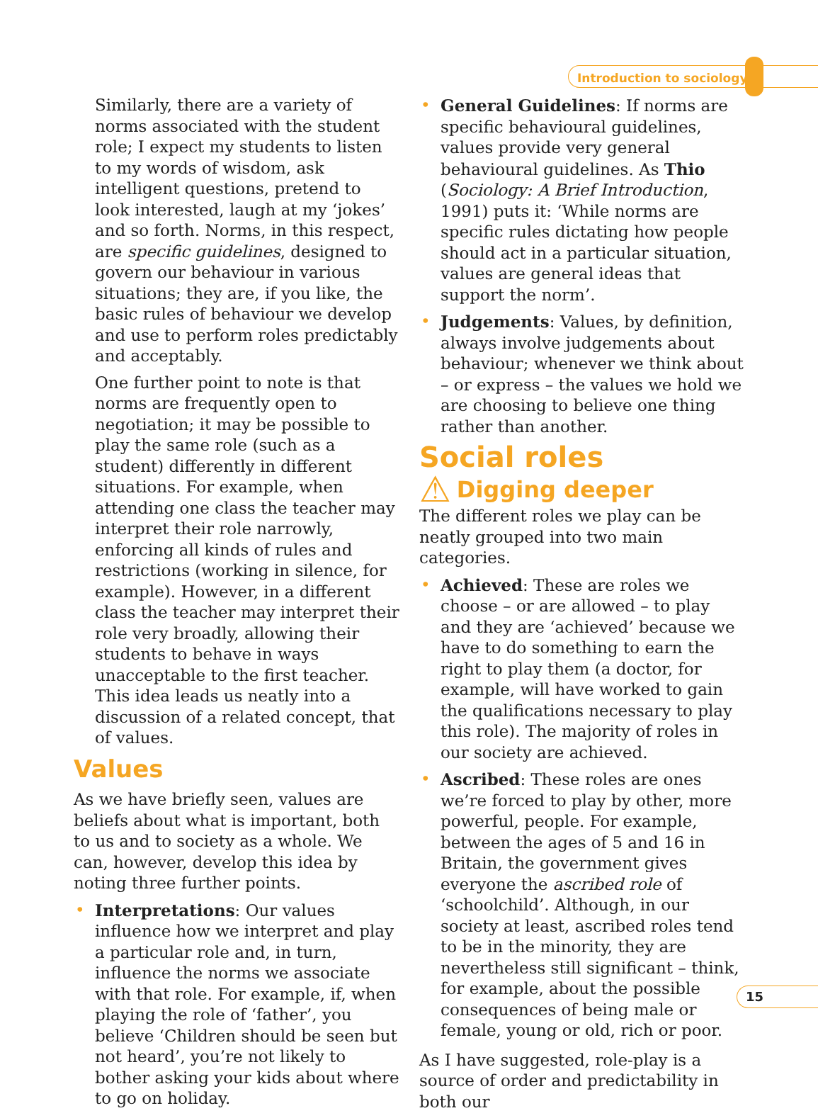Introduction to sociology
Similarly, there are a variety of norms associated with the student role; I expect my students to listen to my words of wisdom, ask intelligent questions, pretend to look interested, laugh at my ‘jokes’ and so forth. Norms, in this respect, are specific guidelines, designed to govern our behaviour in various situations; they are, if you like, the basic rules of behaviour we develop and use to perform roles predictably and acceptably.
One further point to note is that norms are frequently open to negotiation; it may be possible to play the same role (such as a student) differently in different situations. For example, when attending one class the teacher may interpret their role narrowly, enforcing all kinds of rules and restrictions (working in silence, for example). However, in a different class the teacher may interpret their role very broadly, allowing their students to behave in ways unacceptable to the first teacher. This idea leads us neatly into a discussion of a related concept, that of values.
Values
As we have briefly seen, values are beliefs about what is important, both to us and to society as a whole. We can, however, develop this idea by noting three further points.
• Interpretations: Our values influence how we interpret and play a particular role and, in turn, influence the norms we associate with that role. For example, if, when playing the role of ‘father’, you believe ‘Children should be seen but not heard’, you’re not likely to bother asking your kids about where to go on holiday.
• General Guidelines: If norms are specific behavioural guidelines, values provide very general behavioural guidelines. As Thio (Sociology: A Brief Introduction, 1991) puts it: ‘While norms are specific rules dictating how people should act in a particular situation, values are general ideas that support the norm’.
• Judgements: Values, by definition, always involve judgements about behaviour; whenever we think about – or express – the values we hold we are choosing to believe one thing rather than another.
Social roles
⚠ Digging deeper
The different roles we play can be neatly grouped into two main categories.
• Achieved: These are roles we choose – or are allowed – to play and they are ‘achieved’ because we have to do something to earn the right to play them (a doctor, for example, will have worked to gain the qualifications necessary to play this role). The majority of roles in our society are achieved.
• Ascribed: These roles are ones we’re forced to play by other, more powerful, people. For example, between the ages of 5 and 16 in Britain, the government gives everyone the ascribed role of ‘schoolchild’. Although, in our society at least, ascribed roles tend to be in the minority, they are nevertheless still significant – think, for example, about the possible consequences of being male or female, young or old, rich or poor.
As I have suggested, role-play is a source of order and predictability in both our
15